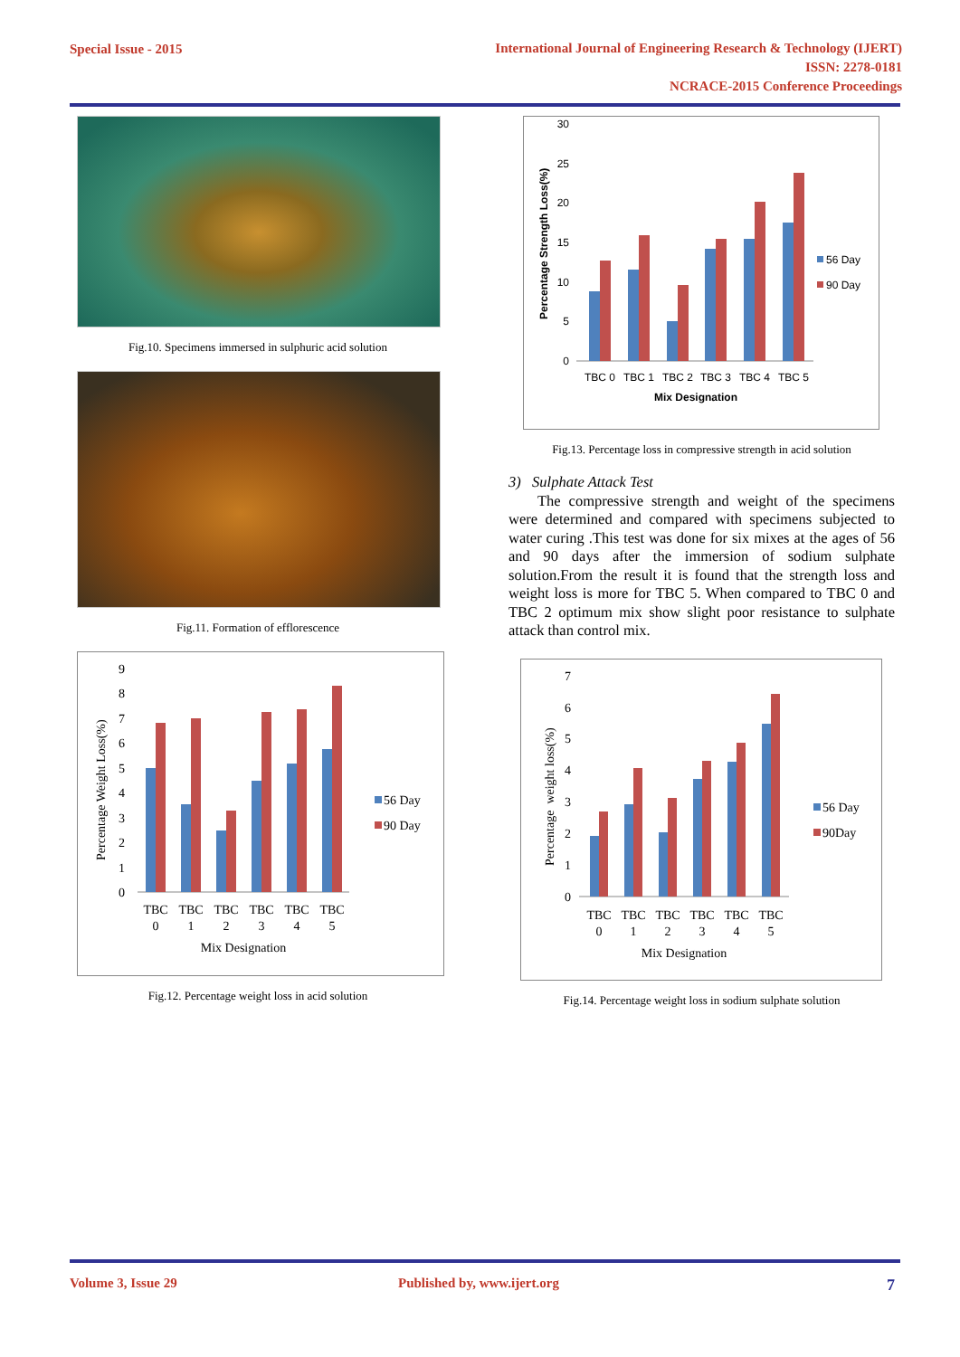Special Issue - 2015 International Journal of Engineering Research & Technology (IJERT)
ISSN: 2278-0181
NCRACE-2015 Conference Proceedings
Fig.10. Specimens immersed in sulphuric acid solution
Fig.11. Formation of efflorescence
Percentage Weight Loss(%)
0
1
2
3
4
5
6
7
8
9
TBC
0
TBC
1
TBC
2
TBC
3
TBC
4
TBC
5
Mix Designation
56 Day
90 Day
Fig.12. Percentage weight loss in acid solution
Percentage Strength Loss(%)
0
5
10
15
20
25
30
TBC 0
TBC 1
TBC 2
TBC 3
TBC 4
TBC 5
Mix Designation
56 Day
90 Day
Fig.13. Percentage loss in compressive strength in acid solution
3) Sulphate Attack Test
The compressive strength and weight of the specimens were determined and compared with specimens subjected to water curing .This test was done for six mixes at the ages of 56 and 90 days after the immersion of sodium sulphate solution.From the result it is found that the strength loss and weight loss is more for TBC 5. When compared to TBC 0 and TBC 2 optimum mix show slight poor resistance to sulphate attack than control mix.
Percentage weight loss(%)
0
1
2
3
4
5
6
7
TBC
0
TBC
1
TBC
2
TBC
3
TBC
4
TBC
5
Mix Designation
56 Day
90Day
Fig.14. Percentage weight loss in sodium sulphate solution
Volume 3, Issue 29 Published by, www.ijert.org 7